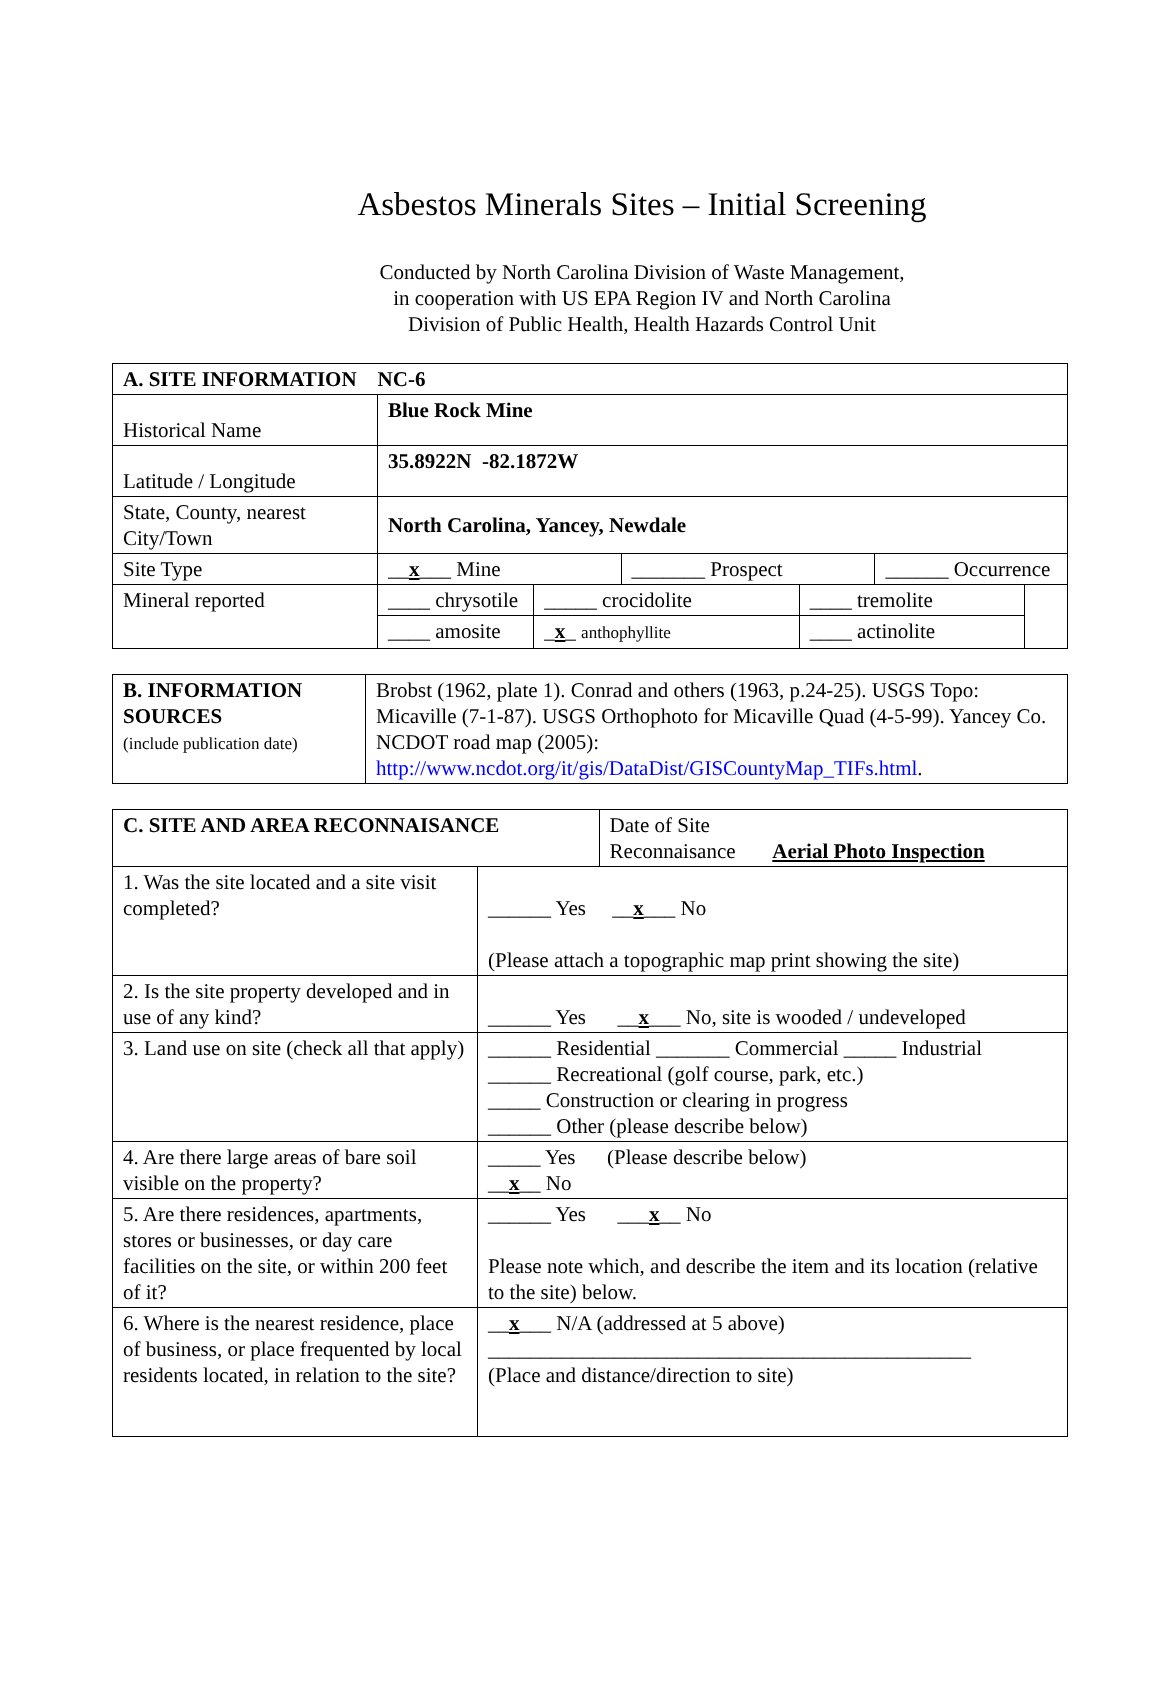Asbestos Minerals Sites – Initial Screening
Conducted by North Carolina Division of Waste Management,
in cooperation with US EPA Region IV and North Carolina
Division of Public Health, Health Hazards Control Unit
| A. SITE INFORMATION NC-6 | | | | | | |
| Historical Name | Blue Rock Mine | | | | | |
| Latitude / Longitude | 35.8922N -82.1872W | | | | | |
| State, County, nearest City/Town | North Carolina, Yancey, Newdale | | | | | |
| Site Type | __ x ___ Mine | | _______ Prospect | | ______ Occurrence | |
| Mineral reported | ____ chrysotile | _____ crocidolite | | ____ tremolite | | |
| | ____ amosite | _ x _ anthophyllite | | ____ actinolite | | |
| B. INFORMATION SOURCES (include publication date) | Brobst (1962, plate 1). Conrad and others (1963, p.24-25). USGS Topo: Micaville (7-1-87). USGS Orthophoto for Micaville Quad (4-5-99). Yancey Co. NCDOT road map (2005): http://www.ncdot.org/it/gis/DataDist/GISCountyMap_TIFs.html . |
| C. SITE AND AREA RECONNAISANCE | | Date of Site Reconnaisance Aerial Photo Inspection |
| 1. Was the site located and a site visit completed? | ______ Yes __ x ___ No (Please attach a topographic map print showing the site) | |
| 2. Is the site property developed and in use of any kind? | ______ Yes __ x ___ No, site is wooded / undeveloped | |
| 3. Land use on site (check all that apply) | ______ Residential _______ Commercial _____ Industrial ______ Recreational (golf course, park, etc.) _____ Construction or clearing in progress ______ Other (please describe below) | |
| 4. Are there large areas of bare soil visible on the property? | _____ Yes (Please describe below) __ x __ No | |
| 5. Are there residences, apartments, stores or businesses, or day care facilities on the site, or within 200 feet of it? | ______ Yes ___ x __ No Please note which, and describe the item and its location (relative to the site) below. | |
| 6. Where is the nearest residence, place of business, or place frequented by local residents located, in relation to the site? | __ x ___ N/A (addressed at 5 above) ______________________________________________ (Place and distance/direction to site) | |